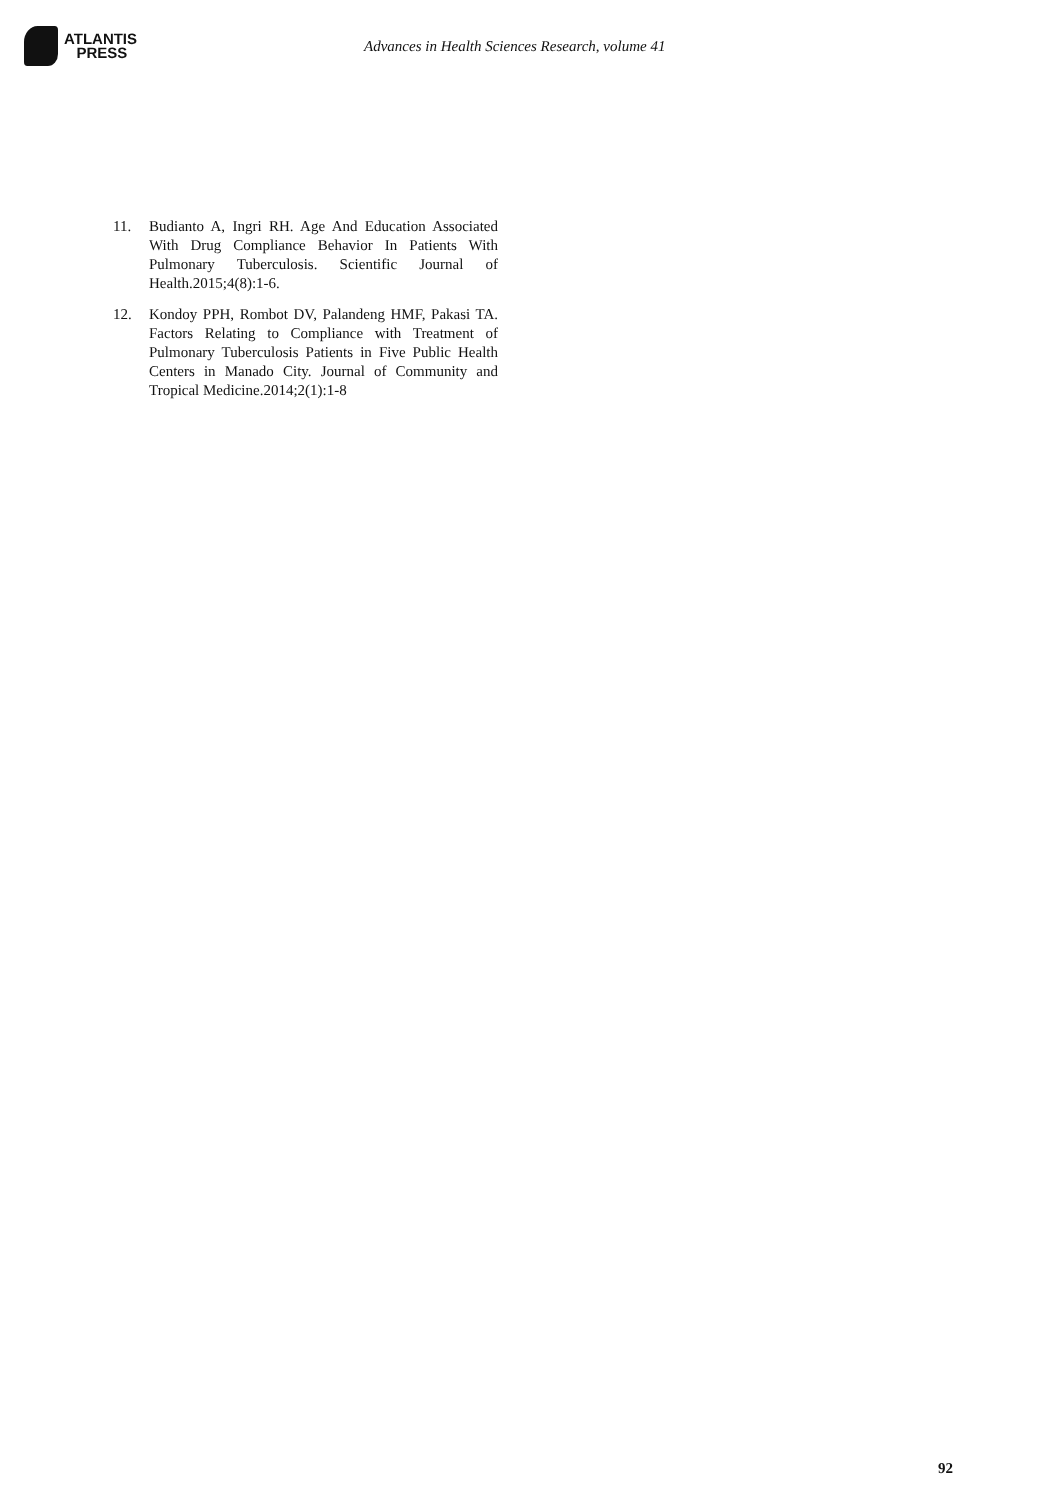ATLANTIS
PRESS
Advances in Health Sciences Research, volume 41
11. Budianto A, Ingri RH. Age And Education Associated With Drug Compliance Behavior In Patients With Pulmonary Tuberculosis. Scientific Journal of Health.2015;4(8):1-6.
12. Kondoy PPH, Rombot DV, Palandeng HMF, Pakasi TA. Factors Relating to Compliance with Treatment of Pulmonary Tuberculosis Patients in Five Public Health Centers in Manado City. Journal of Community and Tropical Medicine.2014;2(1):1-8
92